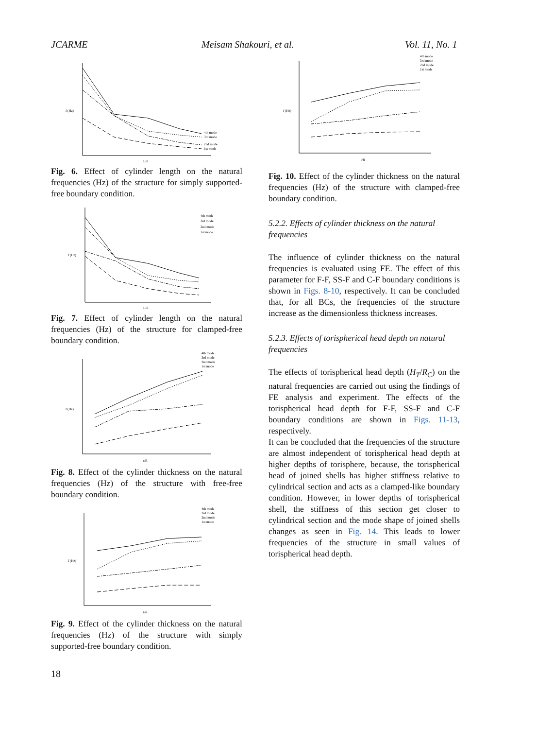JCARME Meisam Shakouri, et al. Vol. 11, No. 1
4th mode
3rd mode
2nd mode
1st mode
f (Hz)
L/R
Fig. 6. Effect of cylinder length on the natural frequencies (Hz) of the structure for simply supported-free boundary condition.
4th mode
3rd mode
2nd mode
1st mode
f (Hz)
L/R
Fig. 7. Effect of cylinder length on the natural frequencies (Hz) of the structure for clamped-free boundary condition.
4th mode
3rd mode
2nd mode
1st mode
f (Hz)
t/R
Fig. 8. Effect of the cylinder thickness on the natural frequencies (Hz) of the structure with free-free boundary condition.
4th mode
3rd mode
2nd mode
1st mode
f (Hz)
t/R
Fig. 9. Effect of the cylinder thickness on the natural frequencies (Hz) of the structure with simply supported-free boundary condition.
4th mode
3rd mode
2nd mode
1st mode
f (Hz)
t/R
Fig. 10. Effect of the cylinder thickness on the natural frequencies (Hz) of the structure with clamped-free boundary condition.
5.2.2. Effects of cylinder thickness on the natural frequencies
The influence of cylinder thickness on the natural frequencies is evaluated using FE. The effect of this parameter for F-F, SS-F and C-F boundary conditions is shown in Figs. 8-10, respectively. It can be concluded that, for all BCs, the frequencies of the structure increase as the dimensionless thickness increases.
5.2.3. Effects of torispherical head depth on natural frequencies
The effects of torispherical head depth (H<sub>T</sub>/R<sub>C</sub>) on the natural frequencies are carried out using the findings of FE analysis and experiment. The effects of the torispherical head depth for F-F, SS-F and C-F boundary conditions are shown in Figs. 11-13, respectively.
It can be concluded that the frequencies of the structure are almost independent of torispherical head depth at higher depths of torisphere, because, the torispherical head of joined shells has higher stiffness relative to cylindrical section and acts as a clamped-like boundary condition. However, in lower depths of torispherical shell, the stiffness of this section get closer to cylindrical section and the mode shape of joined shells changes as seen in Fig. 14. This leads to lower frequencies of the structure in small values of torispherical head depth.
18